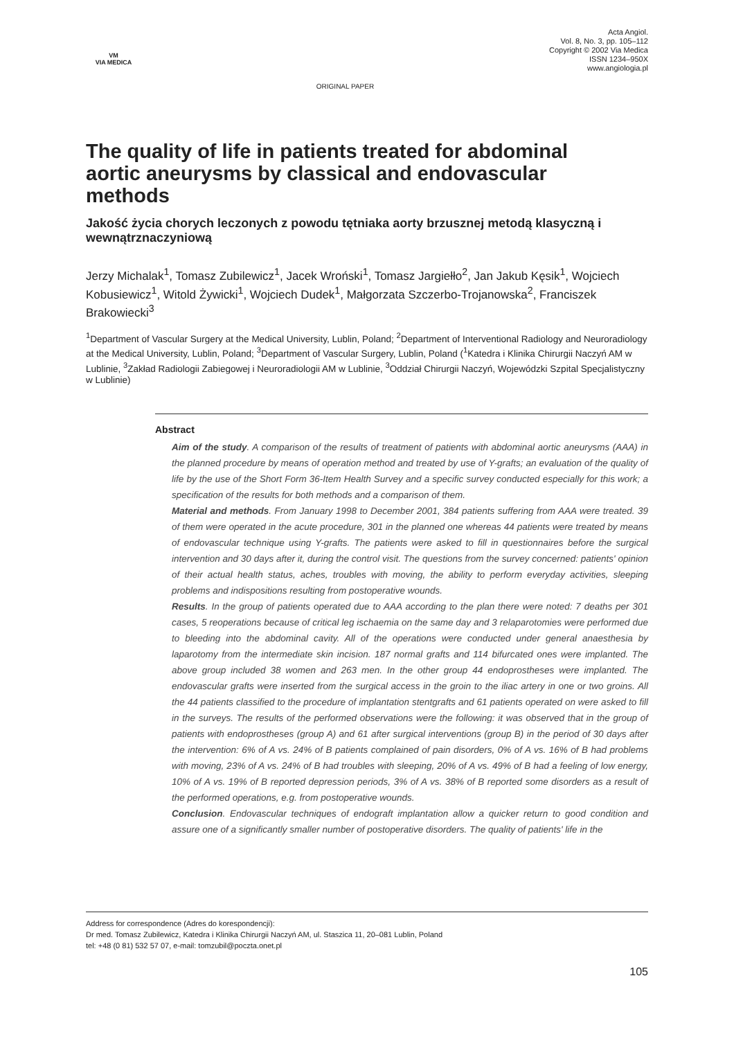VM
VIA MEDICA
ORIGINAL PAPER
Acta Angiol.
Vol. 8, No. 3, pp. 105–112
Copyright © 2002 Via Medica
ISSN 1234–950X
www.angiologia.pl
The quality of life in patients treated for abdominal aortic aneurysms by classical and endovascular methods
Jakość życia chorych leczonych z powodu tętniaka aorty brzusznej metodą klasyczną i wewnątrznaczyniową
Jerzy Michalak<sup>1</sup>, Tomasz Zubilewicz<sup>1</sup>, Jacek Wroński<sup>1</sup>, Tomasz Jargiełło<sup>2</sup>, Jan Jakub Kęsik<sup>1</sup>, Wojciech Kobusiewicz<sup>1</sup>, Witold Żywicki<sup>1</sup>, Wojciech Dudek<sup>1</sup>, Małgorzata Szczerbo-Troja­nowska<sup>2</sup>, Franciszek Brakowiecki<sup>3</sup>
<sup>1</sup> Department of Vascular Surgery at the Medical University, Lublin, Poland; <sup>2</sup>Department of Interventional Radiology and Neuroradiology at the Medical University, Lublin, Poland; <sup>3</sup>Department of Vascular Surgery, Lublin, Poland (<sup>1</sup>Katedra i Klinika Chirurgii Naczyń AM w Lublinie, <sup>3</sup>Zakład Radiologii Zabiegowej i Neuroradiologii AM w Lublinie, <sup>3</sup>Oddział Chirurgii Naczyń, Wojewódzki Szpital Specjalistyczny w Lublinie)
Abstract
Aim of the study. A comparison of the results of treatment of patients with abdominal aortic aneurysms (AAA) in the planned procedure by means of operation method and treated by use of Y-grafts; an evaluation of the quality of life by the use of the Short Form 36-Item Health Survey and a specific survey conducted especially for this work; a specification of the results for both methods and a comparison of them.
Material and methods. From January 1998 to December 2001, 384 patients suffering from AAA were treated. 39 of them were operated in the acute procedure, 301 in the planned one whereas 44 patients were treated by means of endovascular technique using Y-grafts. The patients were asked to fill in questionnaires before the surgical intervention and 30 days after it, during the control visit. The questions from the survey concerned: patients' opinion of their actual health status, aches, troubles with moving, the ability to perform everyday activities, sleeping problems and indispositions resulting from postoperative wounds.
Results. In the group of patients operated due to AAA according to the plan there were noted: 7 deaths per 301 cases, 5 reoperations because of critical leg ischaemia on the same day and 3 relaparotomies were performed due to bleeding into the abdominal cavity. All of the operations were conducted under general anaesthesia by laparotomy from the intermediate skin incision. 187 normal grafts and 114 bifurcated ones were implanted. The above group included 38 women and 263 men. In the other group 44 endoprostheses were implanted. The endovascular grafts were inserted from the surgical access in the groin to the iliac artery in one or two groins. All the 44 patients classified to the procedure of implantation stentgrafts and 61 patients operated on were asked to fill in the surveys. The results of the performed observations were the following: it was observed that in the group of patients with endoprostheses (group A) and 61 after surgical interventions (group B) in the period of 30 days after the intervention: 6% of A vs. 24% of B patients complained of pain disorders, 0% of A vs. 16% of B had problems with moving, 23% of A vs. 24% of B had troubles with sleeping, 20% of A vs. 49% of B had a feeling of low energy, 10% of A vs. 19% of B reported depression periods, 3% of A vs. 38% of B reported some disorders as a result of the performed operations, e.g. from postoperative wounds.
Conclusion. Endovascular techniques of endograft implantation allow a quicker return to good condition and assure one of a significantly smaller number of postoperative disorders. The quality of patients' life in the
Address for correspondence (Adres do korespondencji):
Dr med. Tomasz Zubilewicz, Katedra i Klinika Chirurgii Naczyń AM, ul. Staszica 11, 20–081 Lublin, Poland
tel: +48 (0 81) 532 57 07, e-mail: tomzubil@poczta.onet.pl
105